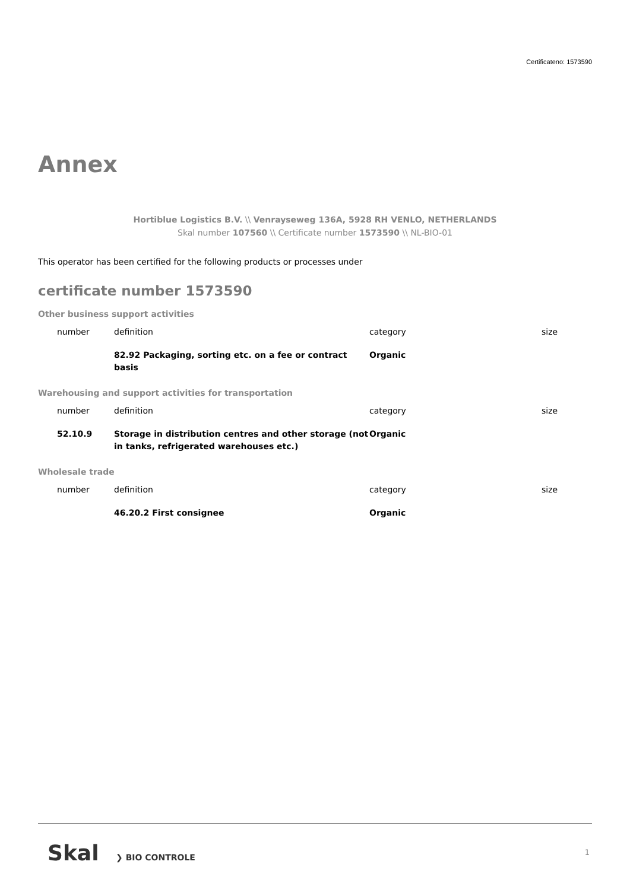Certificateno: 1573590
Annex
Hortiblue Logistics B.V. \\ Venrayseweg 136A, 5928 RH VENLO, NETHERLANDS
Skal number 107560 \\ Certificate number 1573590 \\ NL-BIO-01
This operator has been certified for the following products or processes under
certificate number 1573590
Other business support activities
| number | definition | category | size |
| --- | --- | --- | --- |
| | 82.92 Packaging, sorting etc. on a fee or contract basis | Organic | |
Warehousing and support activities for transportation
| number | definition | category | size |
| --- | --- | --- | --- |
| 52.10.9 | Storage in distribution centres and other storage (not in tanks, refrigerated warehouses etc.) | Organic | |
Wholesale trade
| number | definition | category | size |
| --- | --- | --- | --- |
| | 46.20.2 First consignee | Organic | |
Skal ❯ BIO CONTROLE
1